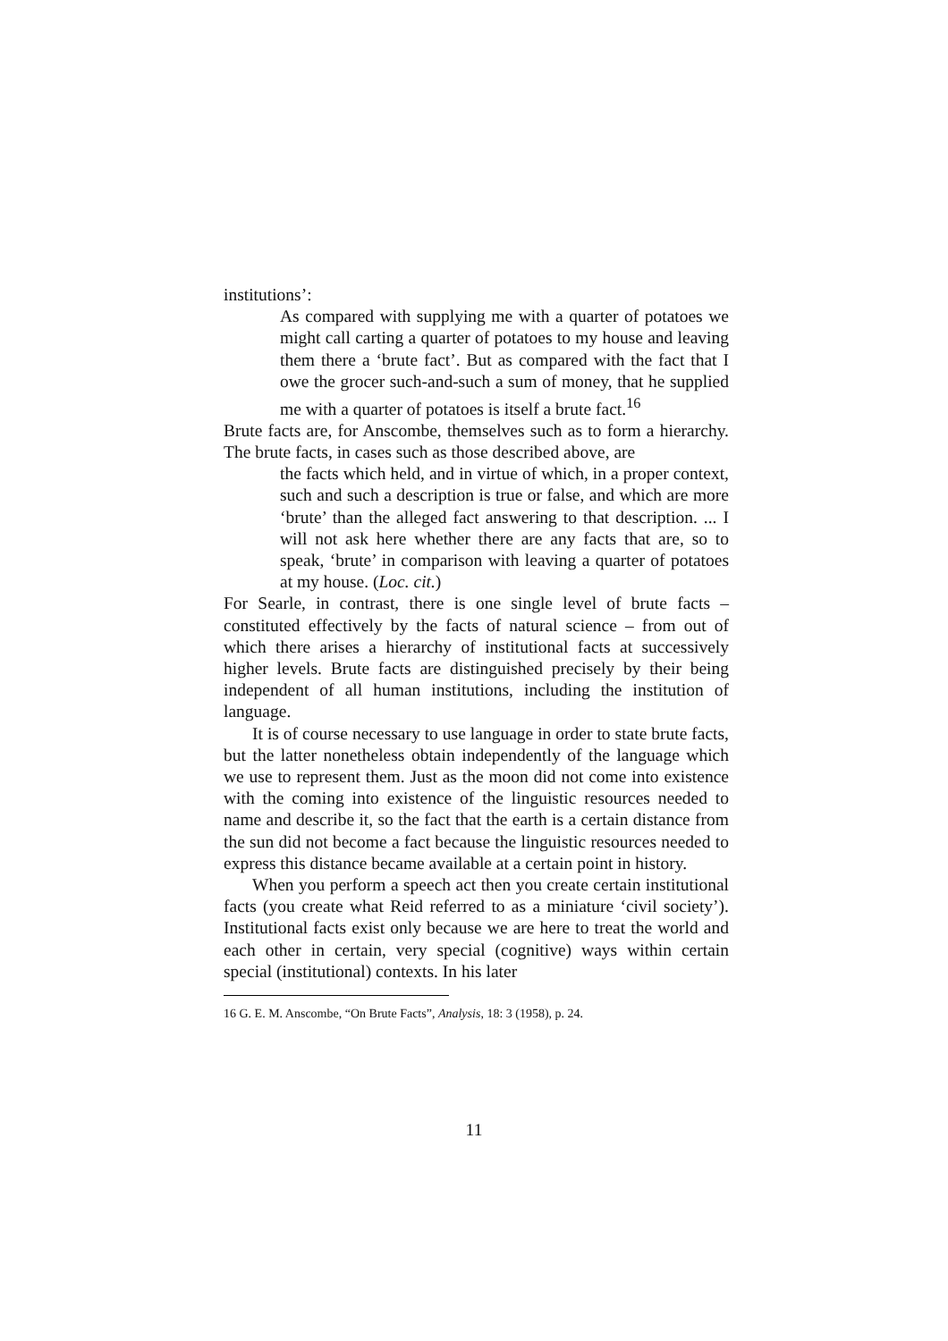institutions’:
As compared with supplying me with a quarter of potatoes we might call carting a quarter of potatoes to my house and leaving them there a ‘brute fact’. But as compared with the fact that I owe the grocer such-and-such a sum of money, that he supplied me with a quarter of potatoes is itself a brute fact.<sup>16</sup>
Brute facts are, for Anscombe, themselves such as to form a hierarchy. The brute facts, in cases such as those described above, are
the facts which held, and in virtue of which, in a proper context, such and such a description is true or false, and which are more ‘brute’ than the alleged fact answering to that description. ... I will not ask here whether there are any facts that are, so to speak, ‘brute’ in comparison with leaving a quarter of potatoes at my house. (Loc. cit.)
For Searle, in contrast, there is one single level of brute facts – constituted effectively by the facts of natural science – from out of which there arises a hierarchy of institutional facts at successively higher levels. Brute facts are distinguished precisely by their being independent of all human institutions, including the institution of language.
It is of course necessary to use language in order to state brute facts, but the latter nonetheless obtain independently of the language which we use to represent them. Just as the moon did not come into existence with the coming into existence of the linguistic resources needed to name and describe it, so the fact that the earth is a certain distance from the sun did not become a fact because the linguistic resources needed to express this distance became available at a certain point in history.
When you perform a speech act then you create certain institutional facts (you create what Reid referred to as a miniature ‘civil society’). Institutional facts exist only because we are here to treat the world and each other in certain, very special (cognitive) ways within certain special (institutional) contexts. In his later
16 G. E. M. Anscombe, “On Brute Facts”, Analysis, 18: 3 (1958), p. 24.
11